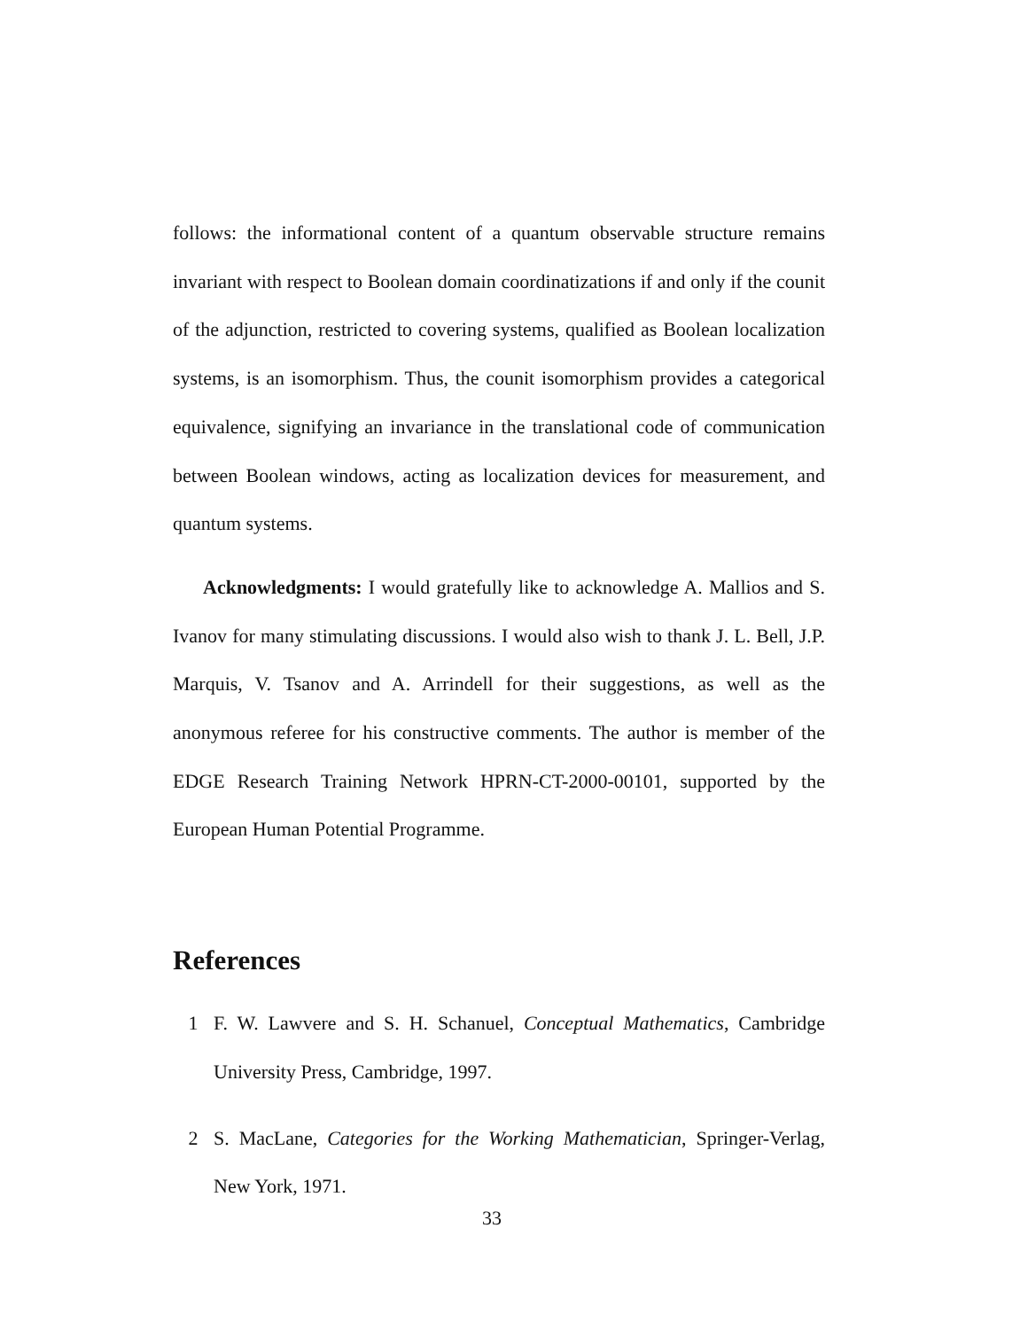follows: the informational content of a quantum observable structure remains invariant with respect to Boolean domain coordinatizations if and only if the counit of the adjunction, restricted to covering systems, qualified as Boolean localization systems, is an isomorphism. Thus, the counit isomorphism provides a categorical equivalence, signifying an invariance in the translational code of communication between Boolean windows, acting as localization devices for measurement, and quantum systems.
Acknowledgments: I would gratefully like to acknowledge A. Mallios and S. Ivanov for many stimulating discussions. I would also wish to thank J. L. Bell, J.P. Marquis, V. Tsanov and A. Arrindell for their suggestions, as well as the anonymous referee for his constructive comments. The author is member of the EDGE Research Training Network HPRN-CT-2000-00101, supported by the European Human Potential Programme.
References
1 F. W. Lawvere and S. H. Schanuel, Conceptual Mathematics, Cambridge University Press, Cambridge, 1997.
2 S. MacLane, Categories for the Working Mathematician, Springer-Verlag, New York, 1971.
33